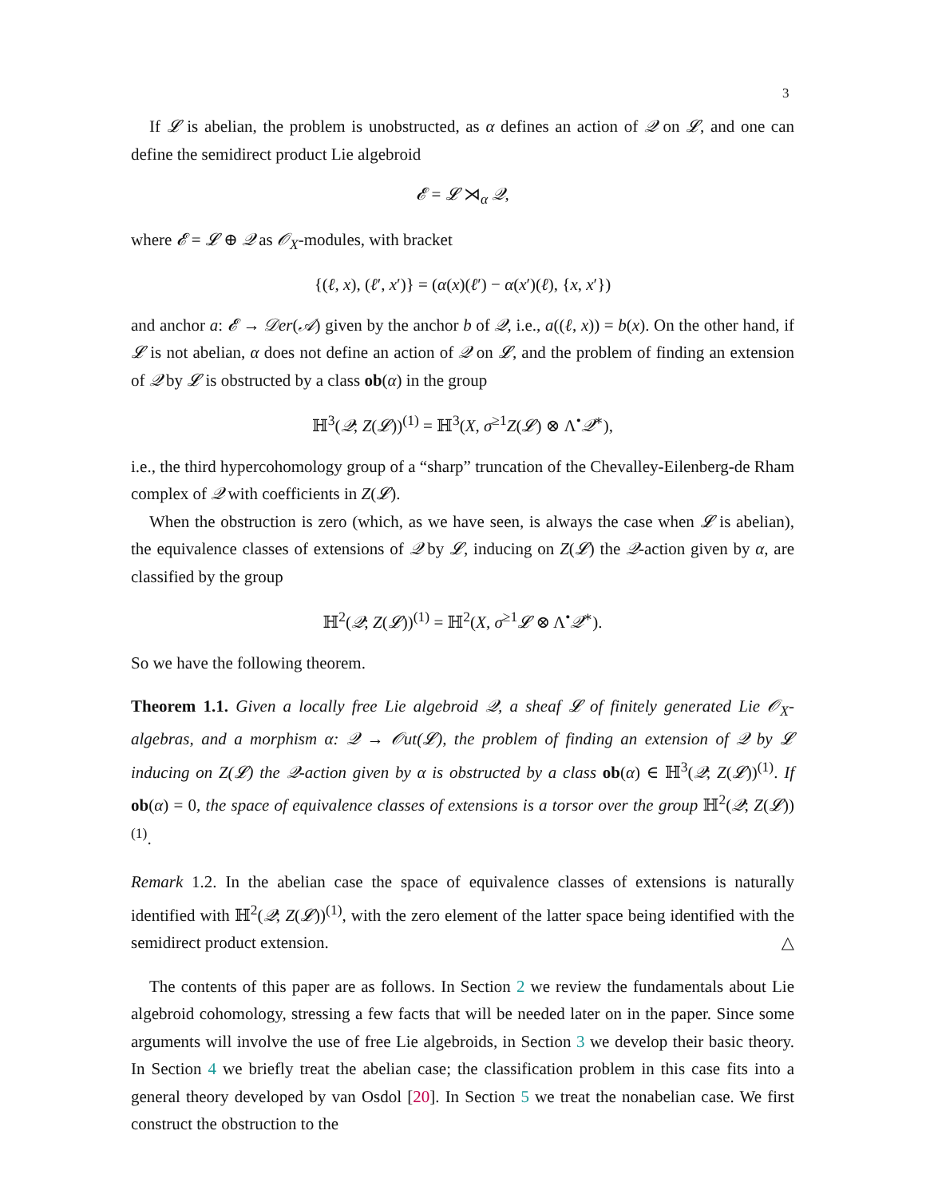3
If 𝓛 is abelian, the problem is unobstructed, as α defines an action of 𝒬 on 𝓛, and one can define the semidirect product Lie algebroid
𝓔 = 𝓛 ⋊<sub>α</sub> 𝒬,
where 𝓔 = 𝓛 ⊕ 𝒬 as 𝒪<sub>X</sub>-modules, with bracket
{(ℓ, x), (ℓ′, x′)} = (α(x)(ℓ′) − α(x′)(ℓ), {x, x′})
and anchor a: 𝓔 → 𝒟er(𝒜) given by the anchor b of 𝒬, i.e., a((ℓ, x)) = b(x). On the other hand, if 𝓛 is not abelian, α does not define an action of 𝒬 on 𝓛, and the problem of finding an extension of 𝒬 by 𝓛 is obstructed by a class ob(α) in the group
ℍ<sup>3</sup>(𝒬; Z(𝓛))<sup>(1)</sup> = ℍ<sup>3</sup>(X, σ<sup>≥1</sup>Z(𝓛) ⊗ Λ<sup>•</sup>𝒬<sup>∗</sup>),
i.e., the third hypercohomology group of a “sharp” truncation of the Chevalley-Eilenberg-de Rham complex of 𝒬 with coefficients in Z(𝓛).
When the obstruction is zero (which, as we have seen, is always the case when 𝓛 is abelian), the equivalence classes of extensions of 𝒬 by 𝓛, inducing on Z(𝓛) the 𝒬-action given by α, are classified by the group
ℍ<sup>2</sup>(𝒬; Z(𝓛))<sup>(1)</sup> = ℍ<sup>2</sup>(X, σ<sup>≥1</sup>𝓛 ⊗ Λ<sup>•</sup>𝒬<sup>∗</sup>).
So we have the following theorem.
Theorem 1.1. Given a locally free Lie algebroid 𝒬, a sheaf 𝓛 of finitely generated Lie 𝒪<sub>X</sub>-algebras, and a morphism α: 𝒬 → 𝒪ut(𝓛), the problem of finding an extension of 𝒬 by 𝓛 inducing on Z(𝓛) the 𝒬-action given by α is obstructed by a class ob(α) ∈ ℍ<sup>3</sup>(𝒬; Z(𝓛))<sup>(1)</sup>. If ob(α) = 0, the space of equivalence classes of extensions is a torsor over the group ℍ<sup>2</sup>(𝒬; Z(𝓛))<sup>(1)</sup>.
Remark 1.2. In the abelian case the space of equivalence classes of extensions is naturally identified with ℍ<sup>2</sup>(𝒬; Z(𝓛))<sup>(1)</sup>, with the zero element of the latter space being identified with the semidirect product extension. △
The contents of this paper are as follows. In Section 2 we review the fundamentals about Lie algebroid cohomology, stressing a few facts that will be needed later on in the paper. Since some arguments will involve the use of free Lie algebroids, in Section 3 we develop their basic theory. In Section 4 we briefly treat the abelian case; the classification problem in this case fits into a general theory developed by van Osdol [20]. In Section 5 we treat the nonabelian case. We first construct the obstruction to the